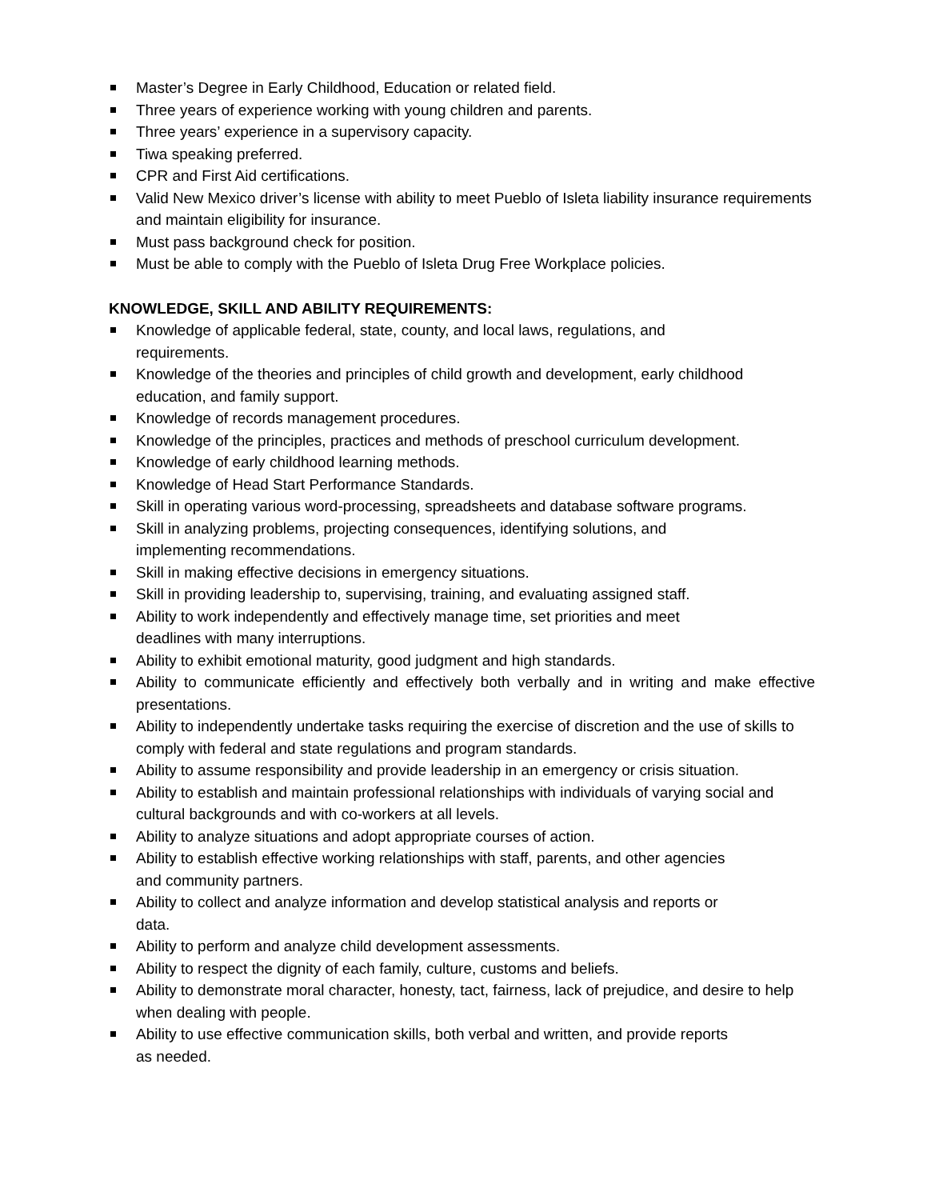Master’s Degree in Early Childhood, Education or related field.
Three years of experience working with young children and parents.
Three years’ experience in a supervisory capacity.
Tiwa speaking preferred.
CPR and First Aid certifications.
Valid New Mexico driver’s license with ability to meet Pueblo of Isleta liability insurance requirements and maintain eligibility for insurance.
Must pass background check for position.
Must be able to comply with the Pueblo of Isleta Drug Free Workplace policies.
KNOWLEDGE, SKILL AND ABILITY REQUIREMENTS:
Knowledge of applicable federal, state, county, and local laws, regulations, and
requirements.
Knowledge of the theories and principles of child growth and development, early childhood education, and family support.
Knowledge of records management procedures.
Knowledge of the principles, practices and methods of preschool curriculum development.
Knowledge of early childhood learning methods.
Knowledge of Head Start Performance Standards.
Skill in operating various word-processing, spreadsheets and database software programs.
Skill in analyzing problems, projecting consequences, identifying solutions, and
implementing recommendations.
Skill in making effective decisions in emergency situations.
Skill in providing leadership to, supervising, training, and evaluating assigned staff.
Ability to work independently and effectively manage time, set priorities and meet
deadlines with many interruptions.
Ability to exhibit emotional maturity, good judgment and high standards.
Ability to communicate efficiently and effectively both verbally and in writing and make effective presentations.
Ability to independently undertake tasks requiring the exercise of discretion and the use of skills to comply with federal and state regulations and program standards.
Ability to assume responsibility and provide leadership in an emergency or crisis situation.
Ability to establish and maintain professional relationships with individuals of varying social and cultural backgrounds and with co-workers at all levels.
Ability to analyze situations and adopt appropriate courses of action.
Ability to establish effective working relationships with staff, parents, and other agencies
and community partners.
Ability to collect and analyze information and develop statistical analysis and reports or
data.
Ability to perform and analyze child development assessments.
Ability to respect the dignity of each family, culture, customs and beliefs.
Ability to demonstrate moral character, honesty, tact, fairness, lack of prejudice, and desire to help when dealing with people.
Ability to use effective communication skills, both verbal and written, and provide reports
as needed.